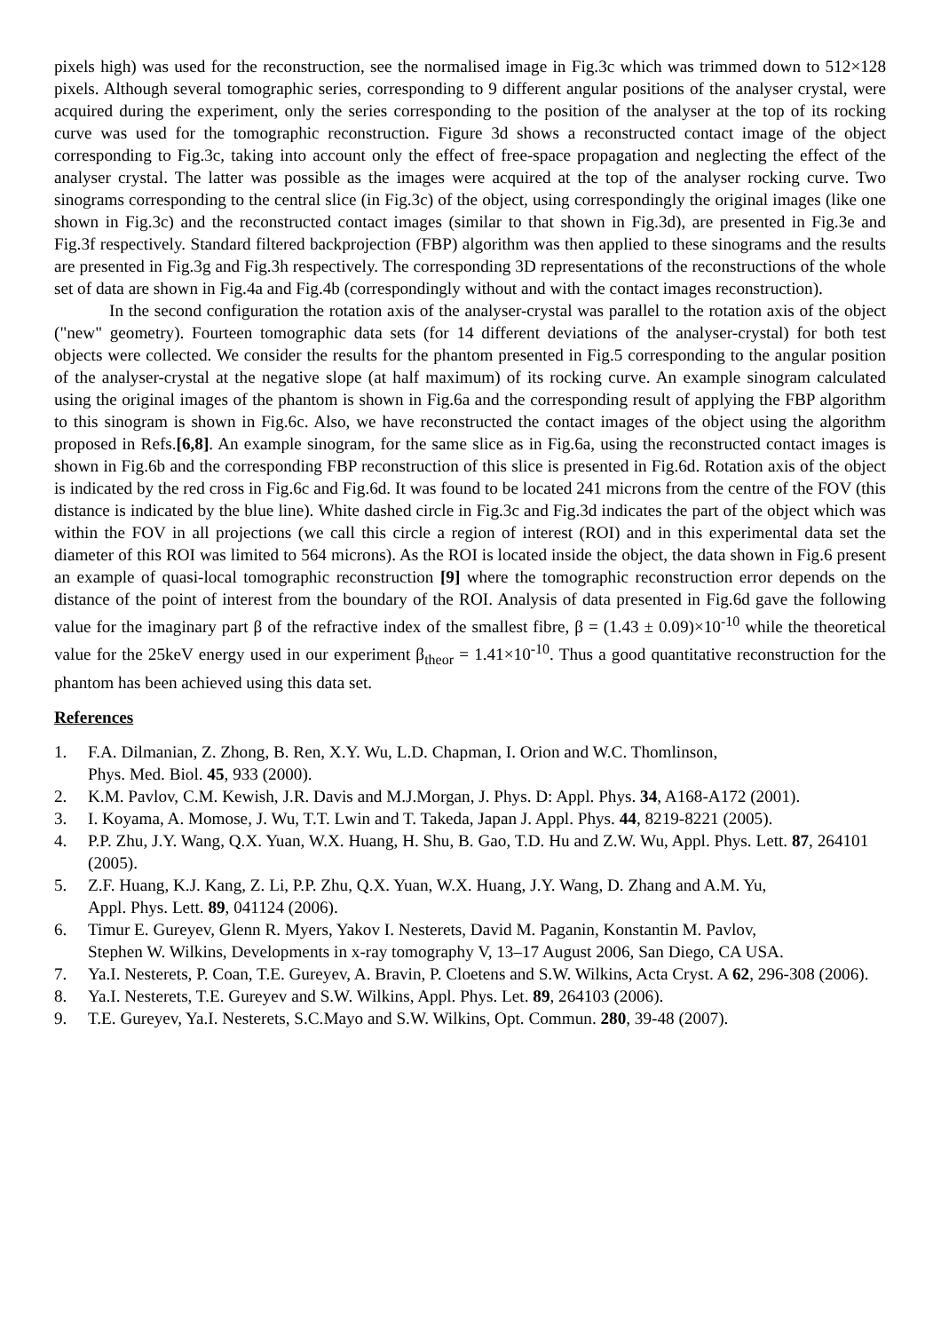pixels high) was used for the reconstruction, see the normalised image in Fig.3c which was trimmed down to 512×128 pixels. Although several tomographic series, corresponding to 9 different angular positions of the analyser crystal, were acquired during the experiment, only the series corresponding to the position of the analyser at the top of its rocking curve was used for the tomographic reconstruction. Figure 3d shows a reconstructed contact image of the object corresponding to Fig.3c, taking into account only the effect of free-space propagation and neglecting the effect of the analyser crystal. The latter was possible as the images were acquired at the top of the analyser rocking curve. Two sinograms corresponding to the central slice (in Fig.3c) of the object, using correspondingly the original images (like one shown in Fig.3c) and the reconstructed contact images (similar to that shown in Fig.3d), are presented in Fig.3e and Fig.3f respectively. Standard filtered backprojection (FBP) algorithm was then applied to these sinograms and the results are presented in Fig.3g and Fig.3h respectively. The corresponding 3D representations of the reconstructions of the whole set of data are shown in Fig.4a and Fig.4b (correspondingly without and with the contact images reconstruction).
In the second configuration the rotation axis of the analyser-crystal was parallel to the rotation axis of the object ("new" geometry). Fourteen tomographic data sets (for 14 different deviations of the analyser-crystal) for both test objects were collected. We consider the results for the phantom presented in Fig.5 corresponding to the angular position of the analyser-crystal at the negative slope (at half maximum) of its rocking curve. An example sinogram calculated using the original images of the phantom is shown in Fig.6a and the corresponding result of applying the FBP algorithm to this sinogram is shown in Fig.6c. Also, we have reconstructed the contact images of the object using the algorithm proposed in Refs.[6,8]. An example sinogram, for the same slice as in Fig.6a, using the reconstructed contact images is shown in Fig.6b and the corresponding FBP reconstruction of this slice is presented in Fig.6d. Rotation axis of the object is indicated by the red cross in Fig.6c and Fig.6d. It was found to be located 241 microns from the centre of the FOV (this distance is indicated by the blue line). White dashed circle in Fig.3c and Fig.3d indicates the part of the object which was within the FOV in all projections (we call this circle a region of interest (ROI) and in this experimental data set the diameter of this ROI was limited to 564 microns). As the ROI is located inside the object, the data shown in Fig.6 present an example of quasi-local tomographic reconstruction [9] where the tomographic reconstruction error depends on the distance of the point of interest from the boundary of the ROI. Analysis of data presented in Fig.6d gave the following value for the imaginary part β of the refractive index of the smallest fibre, β = (1.43 ± 0.09)×10<sup>-10</sup> while the theoretical value for the 25keV energy used in our experiment β<sub>theor</sub> = 1.41×10<sup>-10</sup>. Thus a good quantitative reconstruction for the phantom has been achieved using this data set.
References
1. F.A. Dilmanian, Z. Zhong, B. Ren, X.Y. Wu, L.D. Chapman, I. Orion and W.C. Thomlinson,
Phys. Med. Biol. 45, 933 (2000).
2. K.M. Pavlov, C.M. Kewish, J.R. Davis and M.J.Morgan, J. Phys. D: Appl. Phys. 34, A168-A172 (2001).
3. I. Koyama, A. Momose, J. Wu, T.T. Lwin and T. Takeda, Japan J. Appl. Phys. 44, 8219-8221 (2005).
4. P.P. Zhu, J.Y. Wang, Q.X. Yuan, W.X. Huang, H. Shu, B. Gao, T.D. Hu and Z.W. Wu, Appl. Phys. Lett. 87, 264101 (2005).
5. Z.F. Huang, K.J. Kang, Z. Li, P.P. Zhu, Q.X. Yuan, W.X. Huang, J.Y. Wang, D. Zhang and A.M. Yu,
Appl. Phys. Lett. 89, 041124 (2006).
6. Timur E. Gureyev, Glenn R. Myers, Yakov I. Nesterets, David M. Paganin, Konstantin M. Pavlov,
Stephen W. Wilkins, Developments in x-ray tomography V, 13–17 August 2006, San Diego, CA USA.
7. Ya.I. Nesterets, P. Coan, T.E. Gureyev, A. Bravin, P. Cloetens and S.W. Wilkins, Acta Cryst. A 62, 296-308 (2006).
8. Ya.I. Nesterets, T.E. Gureyev and S.W. Wilkins, Appl. Phys. Let. 89, 264103 (2006).
9. T.E. Gureyev, Ya.I. Nesterets, S.C.Mayo and S.W. Wilkins, Opt. Commun. 280, 39-48 (2007).